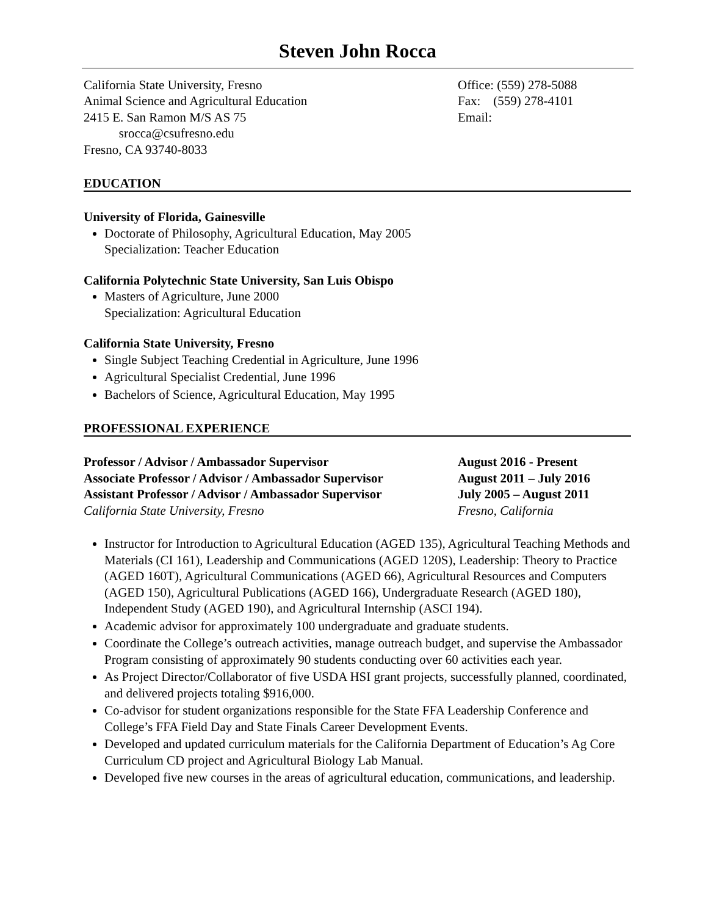Steven John Rocca
California State University, Fresno
Animal Science and Agricultural Education
2415 E. San Ramon M/S AS 75
srocca@csufresno.edu
Fresno, CA 93740-8033
Office: (559) 278-5088
Fax: (559) 278-4101
Email:
EDUCATION
University of Florida, Gainesville
Doctorate of Philosophy, Agricultural Education, May 2005
Specialization: Teacher Education
California Polytechnic State University, San Luis Obispo
Masters of Agriculture, June 2000
Specialization: Agricultural Education
California State University, Fresno
Single Subject Teaching Credential in Agriculture, June 1996
Agricultural Specialist Credential, June 1996
Bachelors of Science, Agricultural Education, May 1995
PROFESSIONAL EXPERIENCE
Professor / Advisor / Ambassador Supervisor
Associate Professor / Advisor / Ambassador Supervisor
Assistant Professor / Advisor / Ambassador Supervisor
California State University, Fresno
August 2016 - Present
August 2011 – July 2016
July 2005 – August 2011
Fresno, California
Instructor for Introduction to Agricultural Education (AGED 135), Agricultural Teaching Methods and Materials (CI 161), Leadership and Communications (AGED 120S), Leadership: Theory to Practice (AGED 160T), Agricultural Communications (AGED 66), Agricultural Resources and Computers (AGED 150), Agricultural Publications (AGED 166), Undergraduate Research (AGED 180), Independent Study (AGED 190), and Agricultural Internship (ASCI 194).
Academic advisor for approximately 100 undergraduate and graduate students.
Coordinate the College’s outreach activities, manage outreach budget, and supervise the Ambassador Program consisting of approximately 90 students conducting over 60 activities each year.
As Project Director/Collaborator of five USDA HSI grant projects, successfully planned, coordinated, and delivered projects totaling $916,000.
Co-advisor for student organizations responsible for the State FFA Leadership Conference and College’s FFA Field Day and State Finals Career Development Events.
Developed and updated curriculum materials for the California Department of Education’s Ag Core Curriculum CD project and Agricultural Biology Lab Manual.
Developed five new courses in the areas of agricultural education, communications, and leadership.